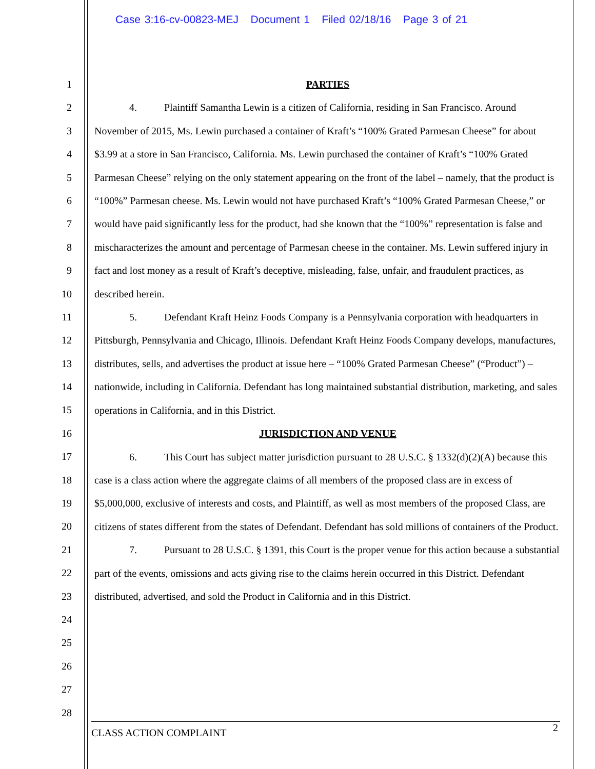Case 3:16-cv-00823-MEJ Document 1 Filed 02/18/16 Page 3 of 21
1
2
3
4
5
6
7
8
9
10
11
12
13
14
15
16
17
18
19
20
21
22
23
24
25
26
27
28
PARTIES
4. Plaintiff Samantha Lewin is a citizen of California, residing in San Francisco. Around November of 2015, Ms. Lewin purchased a container of Kraft’s “100% Grated Parmesan Cheese” for about $3.99 at a store in San Francisco, California. Ms. Lewin purchased the container of Kraft’s “100% Grated Parmesan Cheese” relying on the only statement appearing on the front of the label – namely, that the product is “100%” Parmesan cheese. Ms. Lewin would not have purchased Kraft’s “100% Grated Parmesan Cheese,” or would have paid significantly less for the product, had she known that the “100%” representation is false and mischaracterizes the amount and percentage of Parmesan cheese in the container. Ms. Lewin suffered injury in fact and lost money as a result of Kraft’s deceptive, misleading, false, unfair, and fraudulent practices, as described herein.
5. Defendant Kraft Heinz Foods Company is a Pennsylvania corporation with headquarters in Pittsburgh, Pennsylvania and Chicago, Illinois. Defendant Kraft Heinz Foods Company develops, manufactures, distributes, sells, and advertises the product at issue here – “100% Grated Parmesan Cheese” (“Product”) – nationwide, including in California. Defendant has long maintained substantial distribution, marketing, and sales operations in California, and in this District.
JURISDICTION AND VENUE
6. This Court has subject matter jurisdiction pursuant to 28 U.S.C. § 1332(d)(2)(A) because this case is a class action where the aggregate claims of all members of the proposed class are in excess of $5,000,000, exclusive of interests and costs, and Plaintiff, as well as most members of the proposed Class, are citizens of states different from the states of Defendant. Defendant has sold millions of containers of the Product.
7. Pursuant to 28 U.S.C. § 1391, this Court is the proper venue for this action because a substantial part of the events, omissions and acts giving rise to the claims herein occurred in this District. Defendant distributed, advertised, and sold the Product in California and in this District.
2
CLASS ACTION COMPLAINT